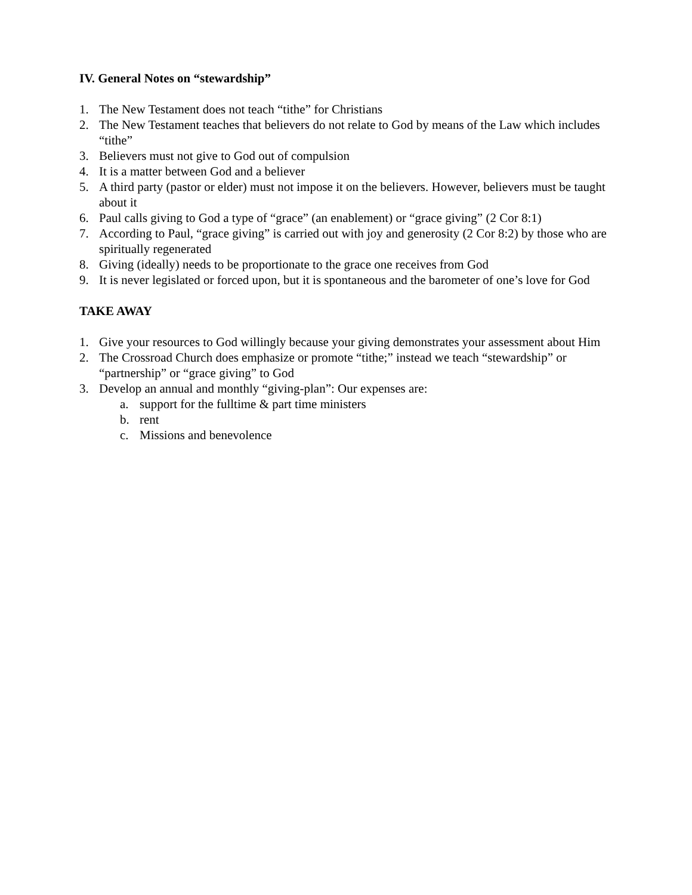IV. General Notes on “stewardship”
1. The New Testament does not teach “tithe” for Christians
2. The New Testament teaches that believers do not relate to God by means of the Law which includes “tithe”
3. Believers must not give to God out of compulsion
4. It is a matter between God and a believer
5. A third party (pastor or elder) must not impose it on the believers. However, believers must be taught about it
6. Paul calls giving to God a type of “grace” (an enablement) or “grace giving” (2 Cor 8:1)
7. According to Paul, “grace giving” is carried out with joy and generosity (2 Cor 8:2) by those who are spiritually regenerated
8. Giving (ideally) needs to be proportionate to the grace one receives from God
9. It is never legislated or forced upon, but it is spontaneous and the barometer of one’s love for God
TAKE AWAY
1. Give your resources to God willingly because your giving demonstrates your assessment about Him
2. The Crossroad Church does emphasize or promote “tithe;” instead we teach “stewardship” or “partnership” or “grace giving” to God
3. Develop an annual and monthly “giving-plan”: Our expenses are:
a. support for the fulltime & part time ministers
b. rent
c. Missions and benevolence